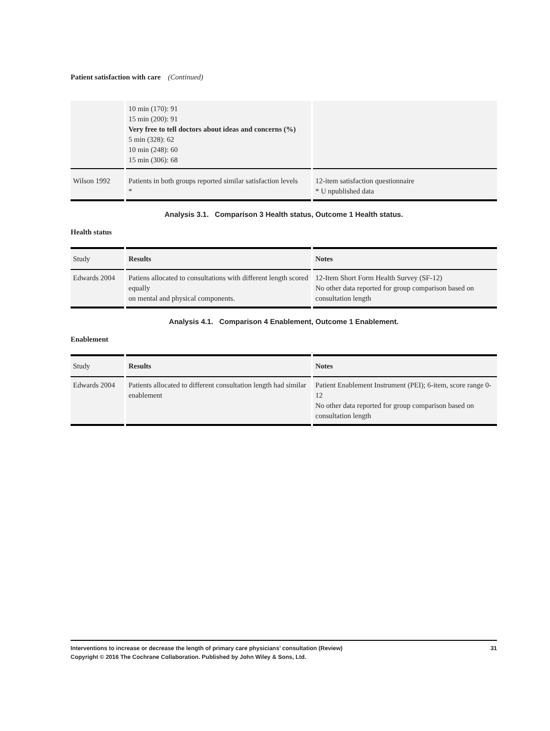Patient satisfaction with care (Continued)
| | 10 min (170): 91 15 min (200): 91 Very free to tell doctors about ideas and concerns (%) 5 min (328): 62 10 min (248): 60 15 min (306): 68 | |
| Wilson 1992 | Patients in both groups reported similar satisfaction levels * | 12-item satisfaction questionnaire * U npublished data |
Analysis 3.1. Comparison 3 Health status, Outcome 1 Health status.
Health status
| Study | Results | Notes |
| --- | --- | --- |
| Edwards 2004 | Patiens allocated to consultations with different length scored equally on mental and physical components. | 12-Item Short Form Health Survey (SF-12) No other data reported for group comparison based on consultation length |
Analysis 4.1. Comparison 4 Enablement, Outcome 1 Enablement.
Enablement
| Study | Results | Notes |
| --- | --- | --- |
| Edwards 2004 | Patients allocated to different consultation length had similar enablement | Patient Enablement Instrument (PEI); 6-item, score range 0-12 No other data reported for group comparison based on consultation length |
Interventions to increase or decrease the length of primary care physicians’ consultation (Review) 31
Copyright © 2016 The Cochrane Collaboration. Published by John Wiley & Sons, Ltd.